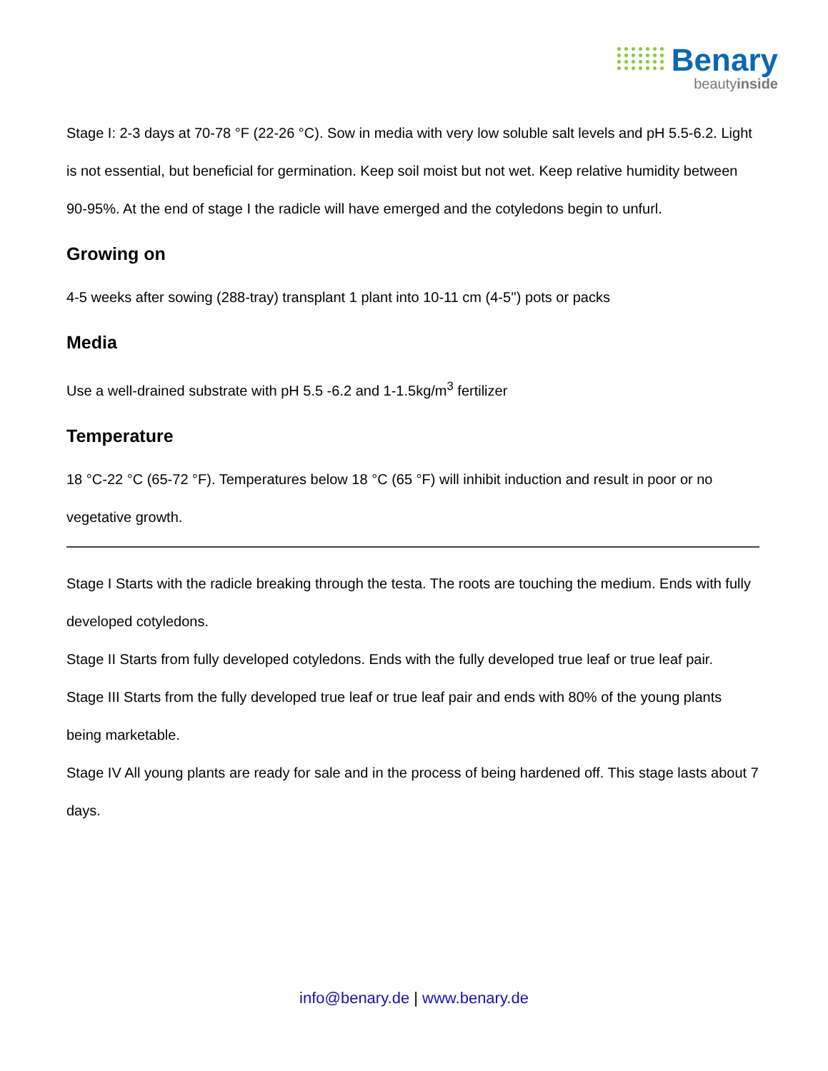Benary
beautyinside
Stage I: 2-3 days at 70-78 °F (22-26 °C). Sow in media with very low soluble salt levels and pH 5.5-6.2. Light is not essential, but beneficial for germination. Keep soil moist but not wet. Keep relative humidity between 90-95%. At the end of stage I the radicle will have emerged and the cotyledons begin to unfurl.
Growing on
4-5 weeks after sowing (288-tray) transplant 1 plant into 10-11 cm (4-5'') pots or packs
Media
Use a well-drained substrate with pH 5.5 -6.2 and 1-1.5kg/m<sup>3</sup> fertilizer
Temperature
18 °C-22 °C (65-72 °F). Temperatures below 18 °C (65 °F) will inhibit induction and result in poor or no vegetative growth.
Stage I Starts with the radicle breaking through the testa. The roots are touching the medium. Ends with fully developed cotyledons.
Stage II Starts from fully developed cotyledons. Ends with the fully developed true leaf or true leaf pair.
Stage III Starts from the fully developed true leaf or true leaf pair and ends with 80% of the young plants being marketable.
Stage IV All young plants are ready for sale and in the process of being hardened off. This stage lasts about 7 days.
info@benary.de | www.benary.de